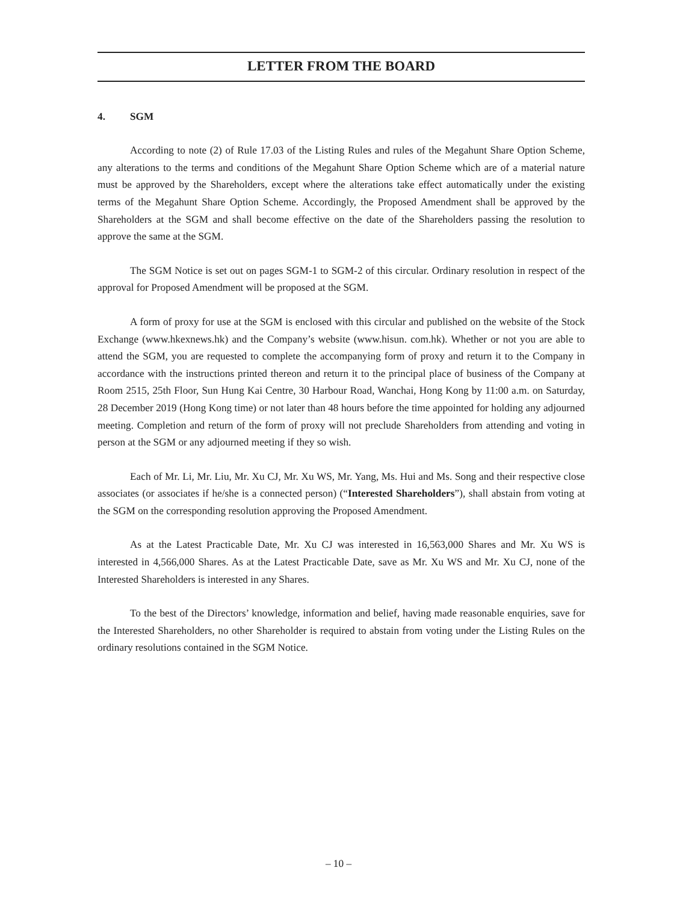LETTER FROM THE BOARD
4. SGM
According to note (2) of Rule 17.03 of the Listing Rules and rules of the Megahunt Share Option Scheme, any alterations to the terms and conditions of the Megahunt Share Option Scheme which are of a material nature must be approved by the Shareholders, except where the alterations take effect automatically under the existing terms of the Megahunt Share Option Scheme. Accordingly, the Proposed Amendment shall be approved by the Shareholders at the SGM and shall become effective on the date of the Shareholders passing the resolution to approve the same at the SGM.
The SGM Notice is set out on pages SGM-1 to SGM-2 of this circular. Ordinary resolution in respect of the approval for Proposed Amendment will be proposed at the SGM.
A form of proxy for use at the SGM is enclosed with this circular and published on the website of the Stock Exchange (www.hkexnews.hk) and the Company’s website (www.hisun. com.hk). Whether or not you are able to attend the SGM, you are requested to complete the accompanying form of proxy and return it to the Company in accordance with the instructions printed thereon and return it to the principal place of business of the Company at Room 2515, 25th Floor, Sun Hung Kai Centre, 30 Harbour Road, Wanchai, Hong Kong by 11:00 a.m. on Saturday, 28 December 2019 (Hong Kong time) or not later than 48 hours before the time appointed for holding any adjourned meeting. Completion and return of the form of proxy will not preclude Shareholders from attending and voting in person at the SGM or any adjourned meeting if they so wish.
Each of Mr. Li, Mr. Liu, Mr. Xu CJ, Mr. Xu WS, Mr. Yang, Ms. Hui and Ms. Song and their respective close associates (or associates if he/she is a connected person) (“Interested Shareholders”), shall abstain from voting at the SGM on the corresponding resolution approving the Proposed Amendment.
As at the Latest Practicable Date, Mr. Xu CJ was interested in 16,563,000 Shares and Mr. Xu WS is interested in 4,566,000 Shares. As at the Latest Practicable Date, save as Mr. Xu WS and Mr. Xu CJ, none of the Interested Shareholders is interested in any Shares.
To the best of the Directors’ knowledge, information and belief, having made reasonable enquiries, save for the Interested Shareholders, no other Shareholder is required to abstain from voting under the Listing Rules on the ordinary resolutions contained in the SGM Notice.
– 10 –